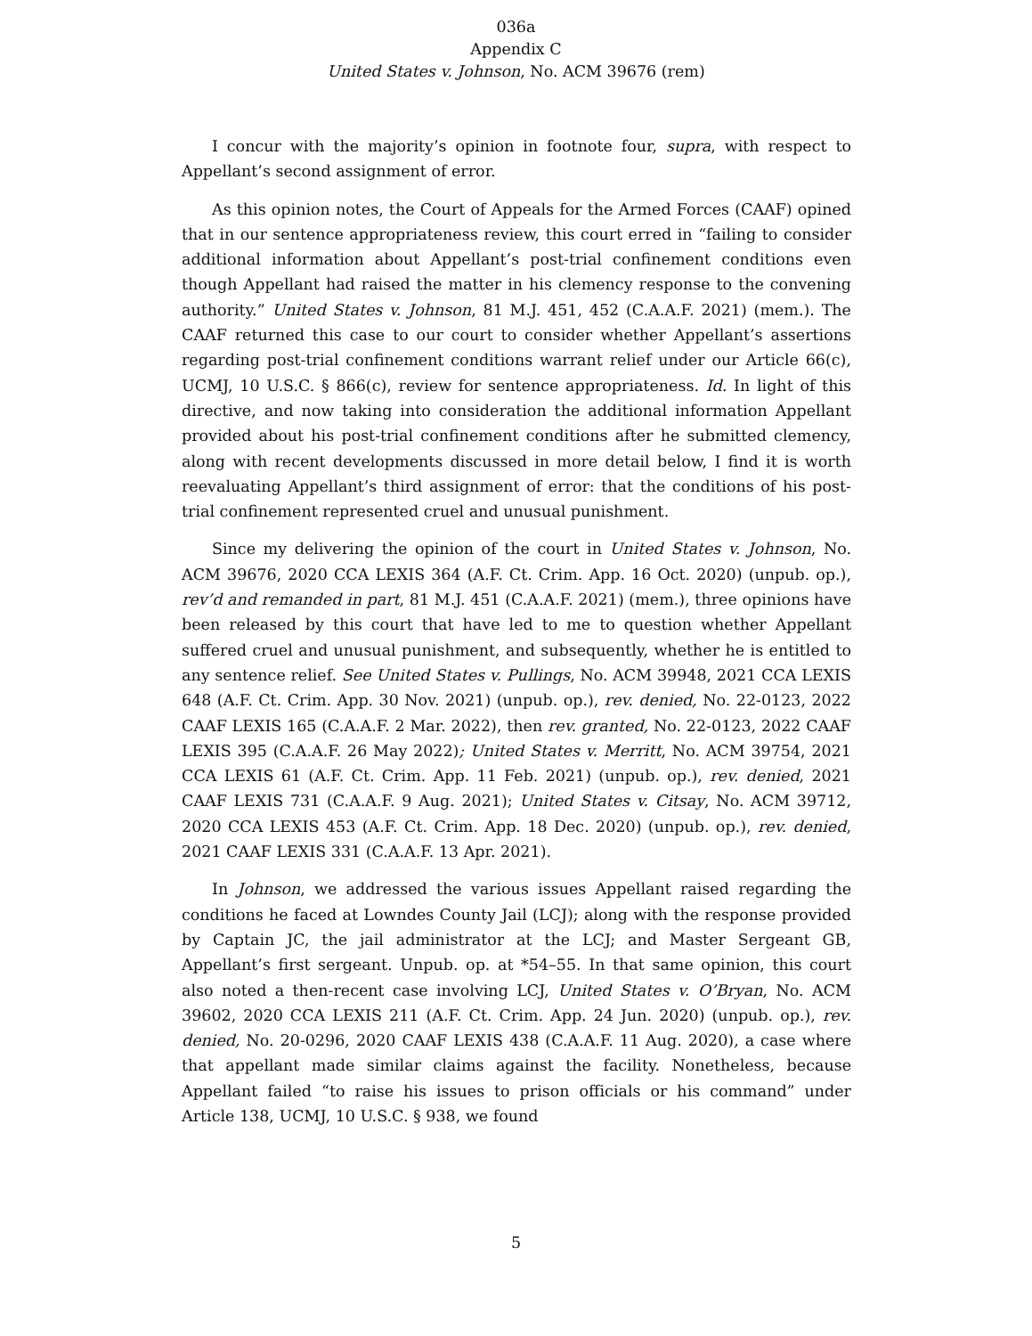036a
Appendix C
United States v. Johnson, No. ACM 39676 (rem)
I concur with the majority’s opinion in footnote four, supra, with respect to Appellant’s second assignment of error.
As this opinion notes, the Court of Appeals for the Armed Forces (CAAF) opined that in our sentence appropriateness review, this court erred in “failing to consider additional information about Appellant’s post-trial confinement conditions even though Appellant had raised the matter in his clemency response to the convening authority.” United States v. Johnson, 81 M.J. 451, 452 (C.A.A.F. 2021) (mem.). The CAAF returned this case to our court to consider whether Appellant’s assertions regarding post-trial confinement conditions warrant relief under our Article 66(c), UCMJ, 10 U.S.C. § 866(c), review for sentence appropriateness. Id. In light of this directive, and now taking into consideration the additional information Appellant provided about his post-trial confinement conditions after he submitted clemency, along with recent developments discussed in more detail below, I find it is worth reevaluating Appellant’s third assignment of error: that the conditions of his post-trial confinement represented cruel and unusual punishment.
Since my delivering the opinion of the court in United States v. Johnson, No. ACM 39676, 2020 CCA LEXIS 364 (A.F. Ct. Crim. App. 16 Oct. 2020) (unpub. op.), rev’d and remanded in part, 81 M.J. 451 (C.A.A.F. 2021) (mem.), three opinions have been released by this court that have led to me to question whether Appellant suffered cruel and unusual punishment, and subsequently, whether he is entitled to any sentence relief. See United States v. Pullings, No. ACM 39948, 2021 CCA LEXIS 648 (A.F. Ct. Crim. App. 30 Nov. 2021) (unpub. op.), rev. denied, No. 22-0123, 2022 CAAF LEXIS 165 (C.A.A.F. 2 Mar. 2022), then rev. granted, No. 22-0123, 2022 CAAF LEXIS 395 (C.A.A.F. 26 May 2022); United States v. Merritt, No. ACM 39754, 2021 CCA LEXIS 61 (A.F. Ct. Crim. App. 11 Feb. 2021) (unpub. op.), rev. denied, 2021 CAAF LEXIS 731 (C.A.A.F. 9 Aug. 2021); United States v. Citsay, No. ACM 39712, 2020 CCA LEXIS 453 (A.F. Ct. Crim. App. 18 Dec. 2020) (unpub. op.), rev. denied, 2021 CAAF LEXIS 331 (C.A.A.F. 13 Apr. 2021).
In Johnson, we addressed the various issues Appellant raised regarding the conditions he faced at Lowndes County Jail (LCJ); along with the response provided by Captain JC, the jail administrator at the LCJ; and Master Sergeant GB, Appellant’s first sergeant. Unpub. op. at *54–55. In that same opinion, this court also noted a then-recent case involving LCJ, United States v. O’Bryan, No. ACM 39602, 2020 CCA LEXIS 211 (A.F. Ct. Crim. App. 24 Jun. 2020) (unpub. op.), rev. denied, No. 20-0296, 2020 CAAF LEXIS 438 (C.A.A.F. 11 Aug. 2020), a case where that appellant made similar claims against the facility. Nonetheless, because Appellant failed “to raise his issues to prison officials or his command” under Article 138, UCMJ, 10 U.S.C. § 938, we found
5